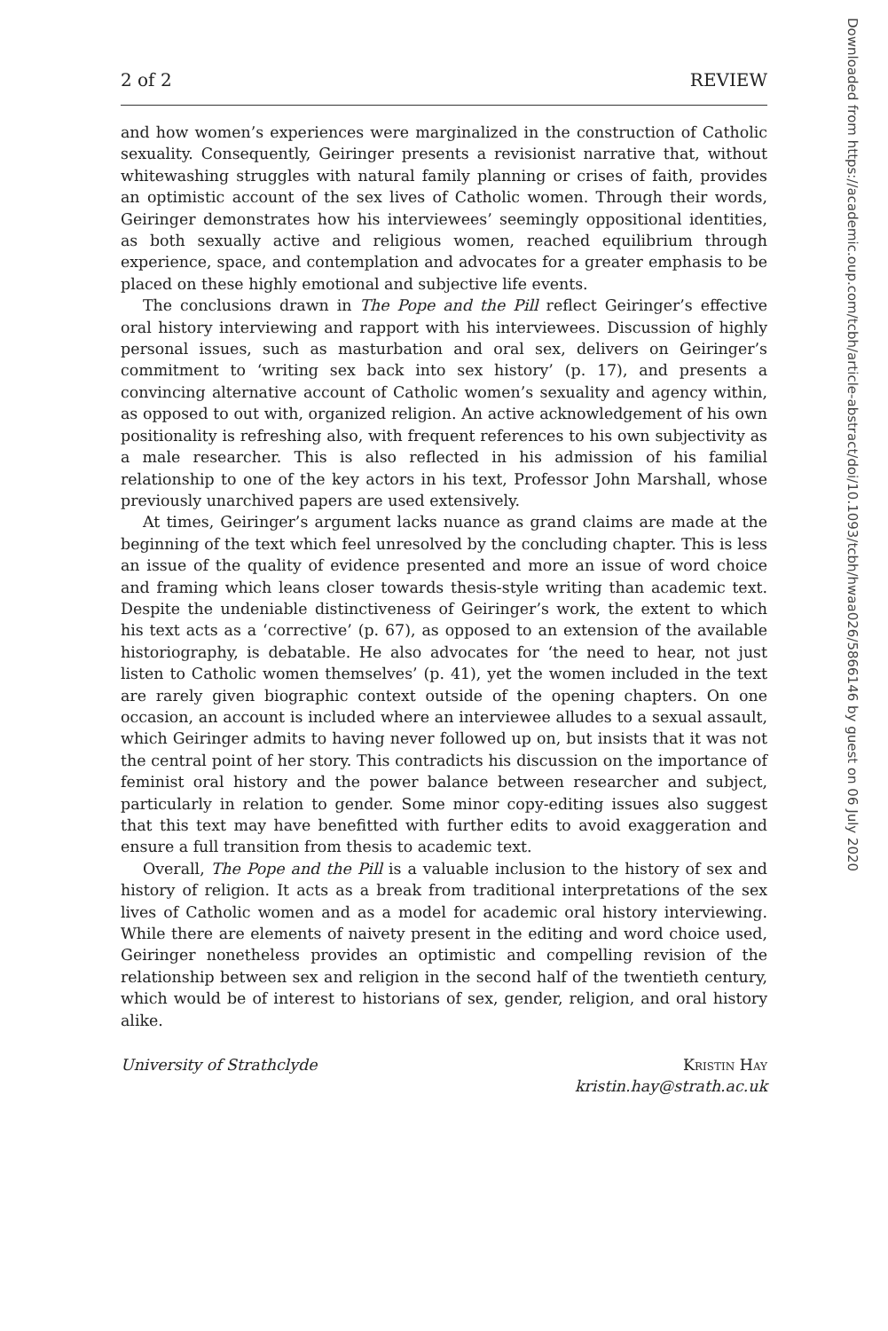2 of 2 REVIEW
and how women’s experiences were marginalized in the construction of Catholic sexuality. Consequently, Geiringer presents a revisionist narrative that, without whitewashing struggles with natural family planning or crises of faith, provides an optimistic account of the sex lives of Catholic women. Through their words, Geiringer demonstrates how his interviewees’ seemingly oppositional identities, as both sexually active and religious women, reached equilibrium through experience, space, and contemplation and advocates for a greater emphasis to be placed on these highly emotional and subjective life events.
The conclusions drawn in The Pope and the Pill reflect Geiringer’s effective oral history interviewing and rapport with his interviewees. Discussion of highly personal issues, such as masturbation and oral sex, delivers on Geiringer’s commitment to ‘writing sex back into sex history’ (p. 17), and presents a convincing alternative account of Catholic women’s sexuality and agency within, as opposed to out with, organized religion. An active acknowledgement of his own positionality is refreshing also, with frequent references to his own subjectivity as a male researcher. This is also reflected in his admission of his familial relationship to one of the key actors in his text, Professor John Marshall, whose previously unarchived papers are used extensively.
At times, Geiringer’s argument lacks nuance as grand claims are made at the beginning of the text which feel unresolved by the concluding chapter. This is less an issue of the quality of evidence presented and more an issue of word choice and framing which leans closer towards thesis-style writing than academic text. Despite the undeniable distinctiveness of Geiringer’s work, the extent to which his text acts as a ‘corrective’ (p. 67), as opposed to an extension of the available historiography, is debatable. He also advocates for ‘the need to hear, not just listen to Catholic women themselves’ (p. 41), yet the women included in the text are rarely given biographic context outside of the opening chapters. On one occasion, an account is included where an interviewee alludes to a sexual assault, which Geiringer admits to having never followed up on, but insists that it was not the central point of her story. This contradicts his discussion on the importance of feminist oral history and the power balance between researcher and subject, particularly in relation to gender. Some minor copy-editing issues also suggest that this text may have benefitted with further edits to avoid exaggeration and ensure a full transition from thesis to academic text.
Overall, The Pope and the Pill is a valuable inclusion to the history of sex and history of religion. It acts as a break from traditional interpretations of the sex lives of Catholic women and as a model for academic oral history interviewing. While there are elements of naivety present in the editing and word choice used, Geiringer nonetheless provides an optimistic and compelling revision of the relationship between sex and religion in the second half of the twentieth century, which would be of interest to historians of sex, gender, religion, and oral history alike.
University of Strathclyde Kristin Hay
kristin.hay@strath.ac.uk
Downloaded from https://academic.oup.com/tcbh/article-abstract/doi/10.1093/tcbh/hwaa026/5866146 by guest on 06 July 2020